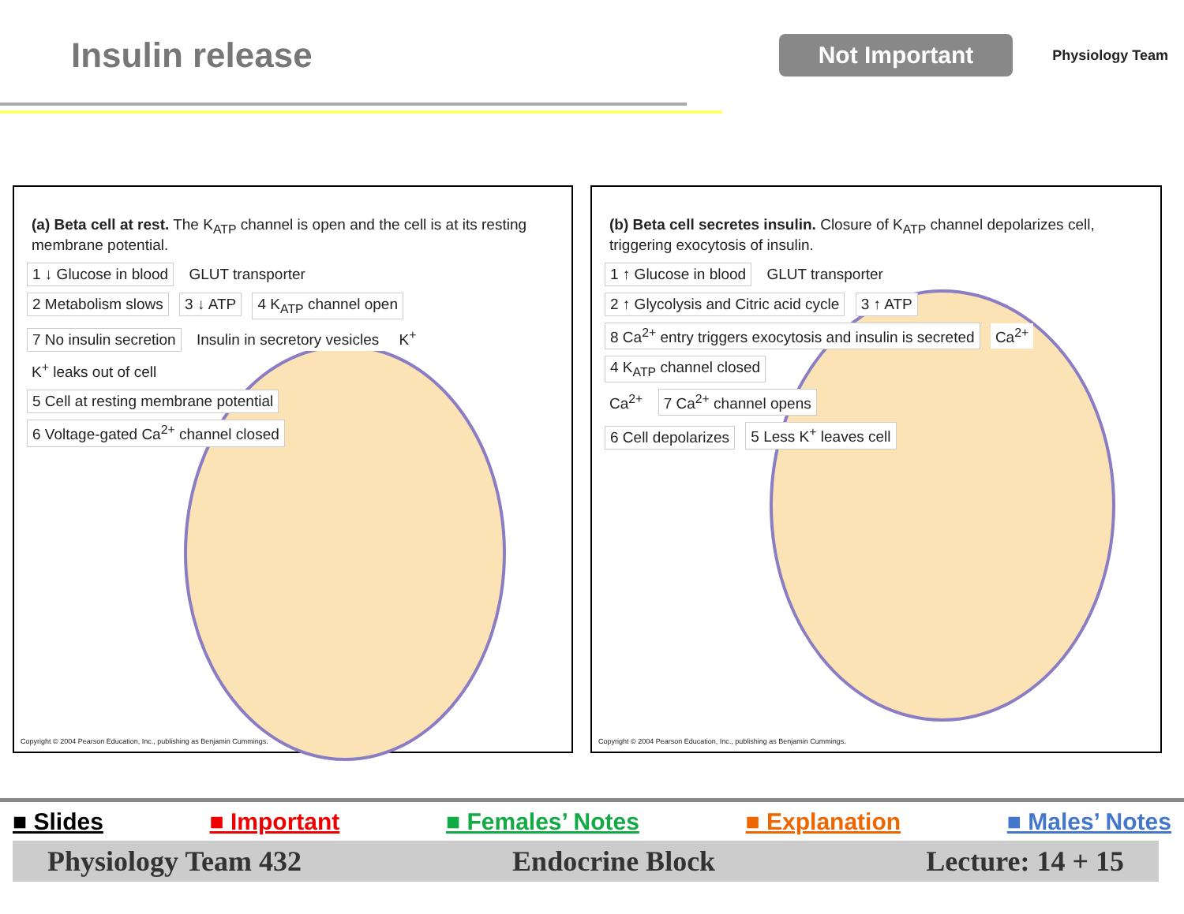Insulin release
Not Important
Physiology Team
(a) Beta cell at rest. The K<sub>ATP</sub> channel is open and the cell is at its resting membrane potential.
1 ↓ Glucose in blood GLUT transporter
2 Metabolism slows 3 ↓ ATP 4 K<sub>ATP</sub> channel open
7 No insulin secretion Insulin in secretory vesicles K<sup>+</sup> K<sup>+</sup> leaks out of cell
5 Cell at resting membrane potential
6 Voltage-gated Ca<sup>2+</sup> channel closed
Copyright © 2004 Pearson Education, Inc., publishing as Benjamin Cummings.
(b) Beta cell secretes insulin. Closure of K<sub>ATP</sub> channel depolarizes cell, triggering exocytosis of insulin.
1 ↑ Glucose in blood GLUT transporter
2 ↑ Glycolysis and Citric acid cycle
3 ↑ ATP
8 Ca<sup>2+</sup> entry triggers exocytosis and insulin is secreted
Ca<sup>2+</sup> 4 K<sub>ATP</sub> channel closed
Ca<sup>2+</sup> 7 Ca<sup>2+</sup> channel opens
6 Cell depolarizes 5 Less K<sup>+</sup> leaves cell
Copyright © 2004 Pearson Education, Inc., publishing as Benjamin Cummings.
■ Slides ■ Important ■ Females’ Notes ■ Explanation ■ Males’ Notes
Physiology Team 432 Endocrine Block Lecture: 14 + 15